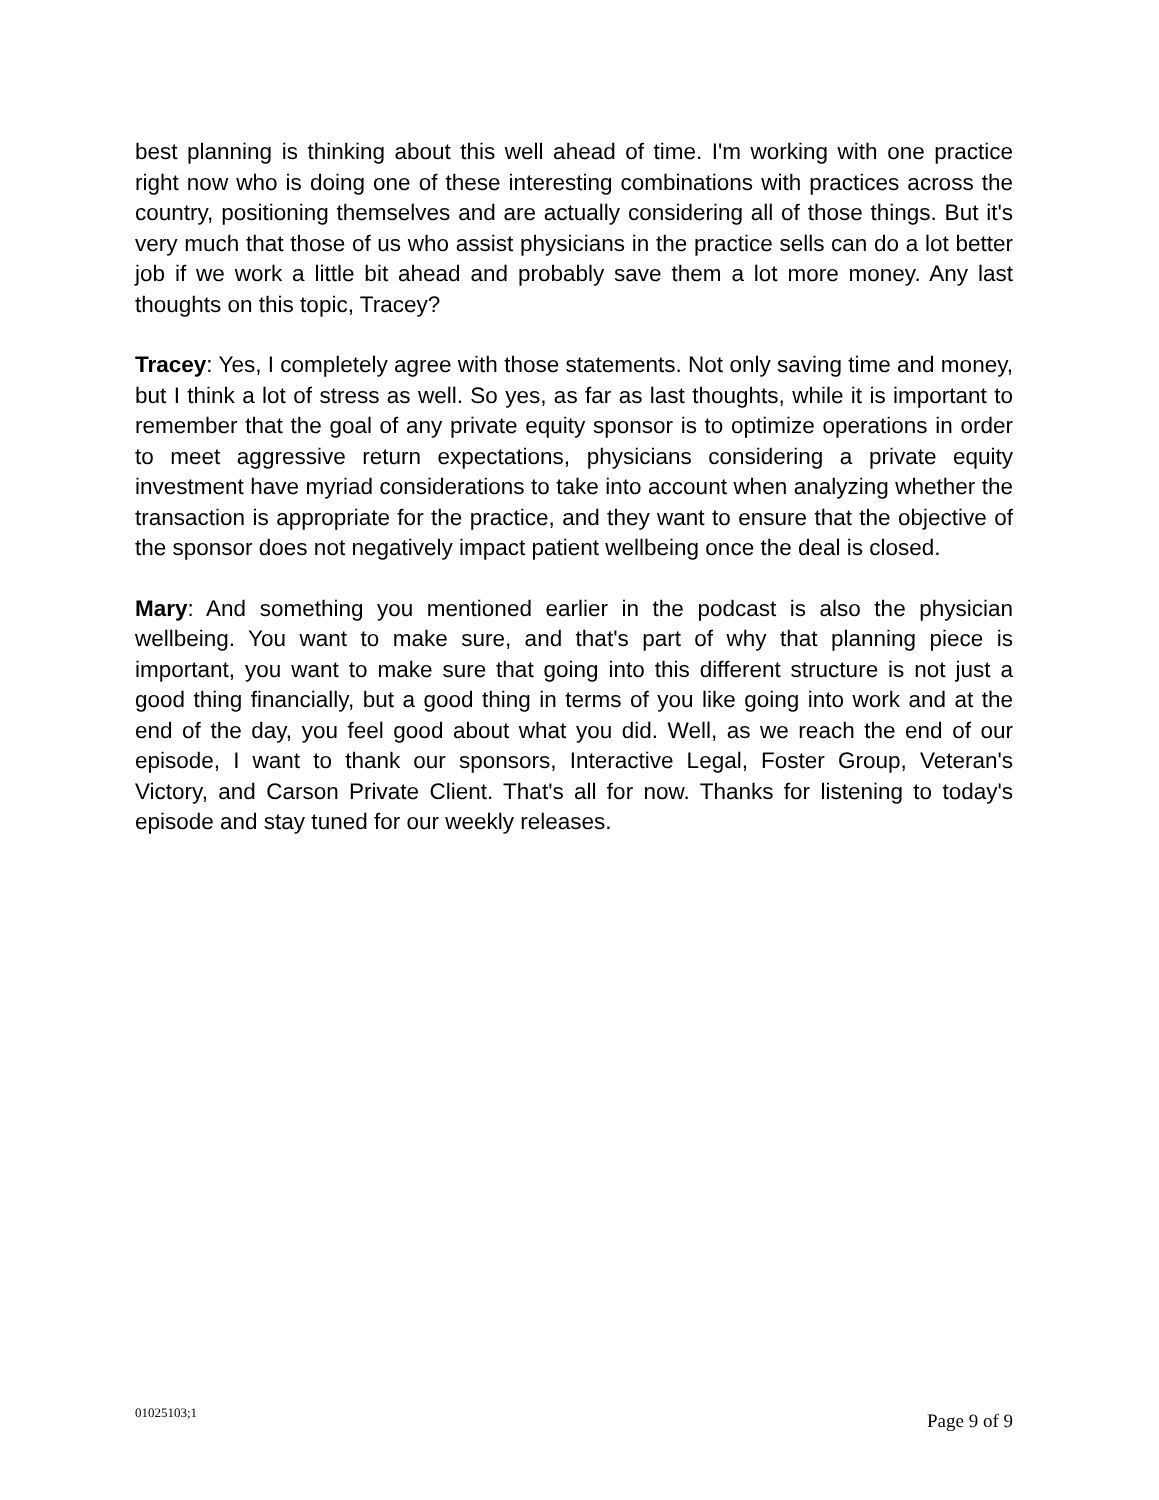best planning is thinking about this well ahead of time. I'm working with one practice right now who is doing one of these interesting combinations with practices across the country, positioning themselves and are actually considering all of those things. But it's very much that those of us who assist physicians in the practice sells can do a lot better job if we work a little bit ahead and probably save them a lot more money. Any last thoughts on this topic, Tracey?
Tracey: Yes, I completely agree with those statements. Not only saving time and money, but I think a lot of stress as well. So yes, as far as last thoughts, while it is important to remember that the goal of any private equity sponsor is to optimize operations in order to meet aggressive return expectations, physicians considering a private equity investment have myriad considerations to take into account when analyzing whether the transaction is appropriate for the practice, and they want to ensure that the objective of the sponsor does not negatively impact patient wellbeing once the deal is closed.
Mary: And something you mentioned earlier in the podcast is also the physician wellbeing. You want to make sure, and that's part of why that planning piece is important, you want to make sure that going into this different structure is not just a good thing financially, but a good thing in terms of you like going into work and at the end of the day, you feel good about what you did. Well, as we reach the end of our episode, I want to thank our sponsors, Interactive Legal, Foster Group, Veteran's Victory, and Carson Private Client. That's all for now. Thanks for listening to today's episode and stay tuned for our weekly releases.
01025103;1 Page 9 of 9